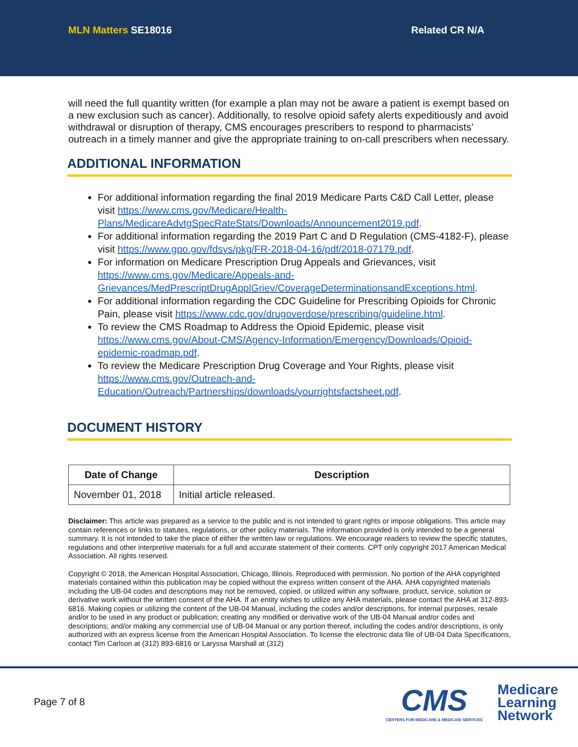MLN Matters SE18016 Related CR N/A
will need the full quantity written (for example a plan may not be aware a patient is exempt based on a new exclusion such as cancer). Additionally, to resolve opioid safety alerts expeditiously and avoid withdrawal or disruption of therapy, CMS encourages prescribers to respond to pharmacists’ outreach in a timely manner and give the appropriate training to on-call prescribers when necessary.
ADDITIONAL INFORMATION
For additional information regarding the final 2019 Medicare Parts C&D Call Letter, please visit https://www.cms.gov/Medicare/Health-Plans/MedicareAdvtgSpecRateStats/Downloads/Announcement2019.pdf.
For additional information regarding the 2019 Part C and D Regulation (CMS-4182-F), please visit https://www.gpo.gov/fdsys/pkg/FR-2018-04-16/pdf/2018-07179.pdf.
For information on Medicare Prescription Drug Appeals and Grievances, visit https://www.cms.gov/Medicare/Appeals-and-Grievances/MedPrescriptDrugApplGriev/CoverageDeterminationsandExceptions.html.
For additional information regarding the CDC Guideline for Prescribing Opioids for Chronic Pain, please visit https://www.cdc.gov/drugoverdose/prescribing/guideline.html.
To review the CMS Roadmap to Address the Opioid Epidemic, please visit https://www.cms.gov/About-CMS/Agency-Information/Emergency/Downloads/Opioid-epidemic-roadmap.pdf.
To review the Medicare Prescription Drug Coverage and Your Rights, please visit https://www.cms.gov/Outreach-and-Education/Outreach/Partnerships/downloads/yourrightsfactsheet.pdf.
DOCUMENT HISTORY
| Date of Change | Description |
| --- | --- |
| November 01, 2018 | Initial article released. |
Disclaimer: This article was prepared as a service to the public and is not intended to grant rights or impose obligations. This article may contain references or links to statutes, regulations, or other policy materials. The information provided is only intended to be a general summary. It is not intended to take the place of either the written law or regulations. We encourage readers to review the specific statutes, regulations and other interpretive materials for a full and accurate statement of their contents. CPT only copyright 2017 American Medical Association. All rights reserved.
Copyright © 2018, the American Hospital Association, Chicago, Illinois. Reproduced with permission. No portion of the AHA copyrighted materials contained within this publication may be copied without the express written consent of the AHA. AHA copyrighted materials including the UB-04 codes and descriptions may not be removed, copied, or utilized within any software, product, service, solution or derivative work without the written consent of the AHA. If an entity wishes to utilize any AHA materials, please contact the AHA at 312-893-6816. Making copies or utilizing the content of the UB-04 Manual, including the codes and/or descriptions, for internal purposes, resale and/or to be used in any product or publication; creating any modified or derivative work of the UB-04 Manual and/or codes and descriptions; and/or making any commercial use of UB-04 Manual or any portion thereof, including the codes and/or descriptions, is only authorized with an express license from the American Hospital Association. To license the electronic data file of UB-04 Data Specifications, contact Tim Carlson at (312) 893-6816 or Laryssa Marshall at (312)
Page 7 of 8
CMS
CENTERS FOR MEDICARE & MEDICAID SERVICES
Medicare
Learning
Network